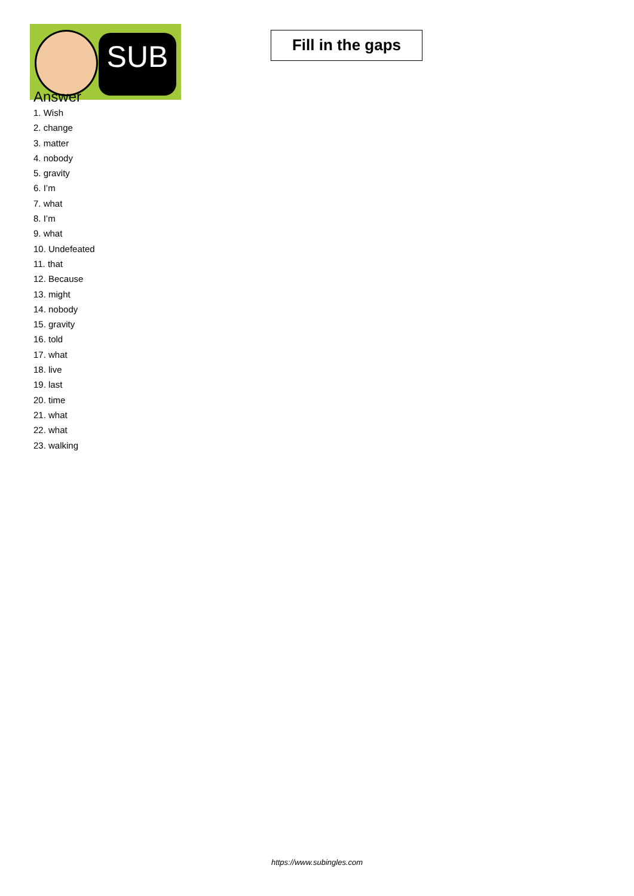SUB
Fill in the gaps
Answer
1. Wish
2. change
3. matter
4. nobody
5. gravity
6. I’m
7. what
8. I’m
9. what
10. Undefeated
11. that
12. Because
13. might
14. nobody
15. gravity
16. told
17. what
18. live
19. last
20. time
21. what
22. what
23. walking
https://www.subingles.com